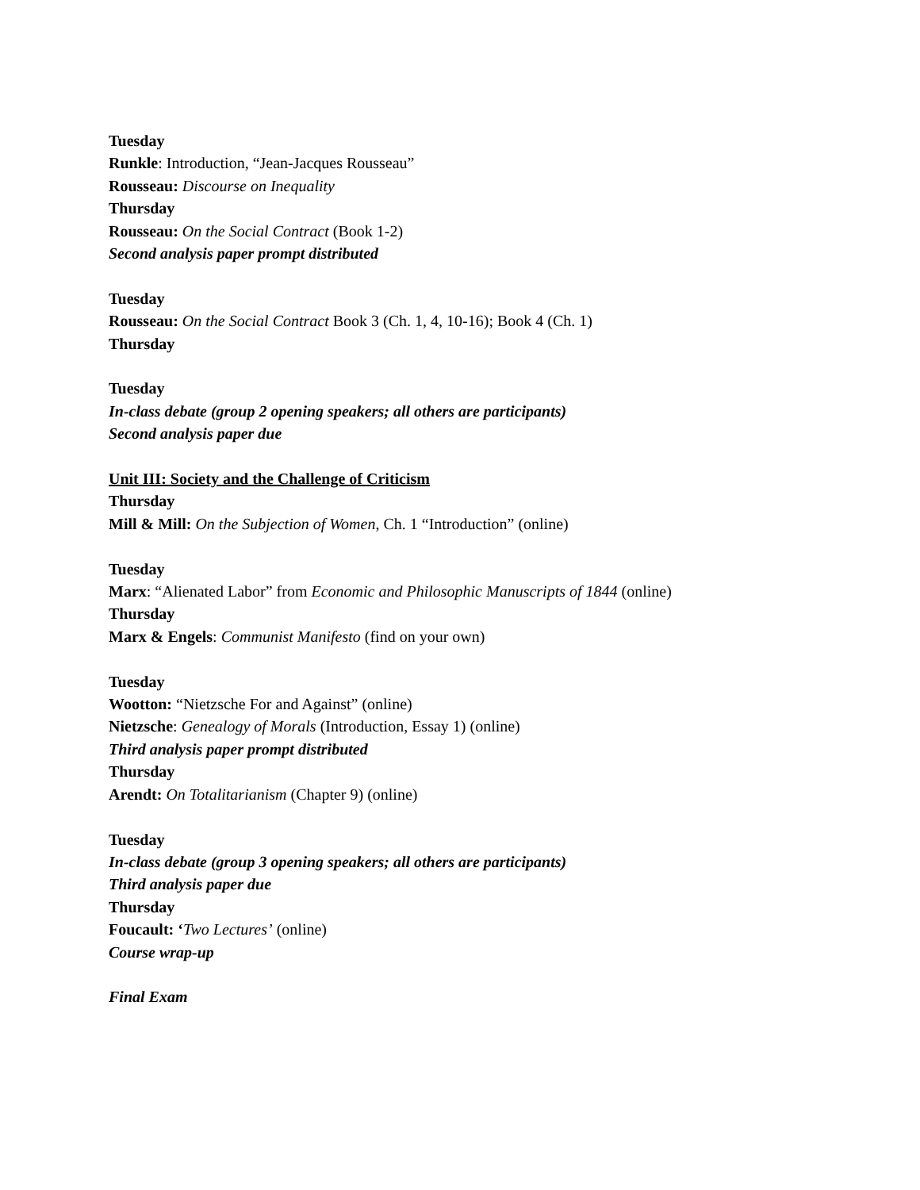Tuesday
Runkle: Introduction, “Jean-Jacques Rousseau”
Rousseau: Discourse on Inequality
Thursday
Rousseau: On the Social Contract (Book 1-2)
Second analysis paper prompt distributed
Tuesday
Rousseau: On the Social Contract Book 3 (Ch. 1, 4, 10-16); Book 4 (Ch. 1)
Thursday
Tuesday
In-class debate (group 2 opening speakers; all others are participants)
Second analysis paper due
Unit III: Society and the Challenge of Criticism
Thursday
Mill & Mill: On the Subjection of Women, Ch. 1 “Introduction” (online)
Tuesday
Marx: “Alienated Labor” from Economic and Philosophic Manuscripts of 1844 (online)
Thursday
Marx & Engels: Communist Manifesto (find on your own)
Tuesday
Wootton: “Nietzsche For and Against” (online)
Nietzsche: Genealogy of Morals (Introduction, Essay 1) (online)
Third analysis paper prompt distributed
Thursday
Arendt: On Totalitarianism (Chapter 9) (online)
Tuesday
In-class debate (group 3 opening speakers; all others are participants)
Third analysis paper due
Thursday
Foucault: ‘Two Lectures’ (online)
Course wrap-up
Final Exam